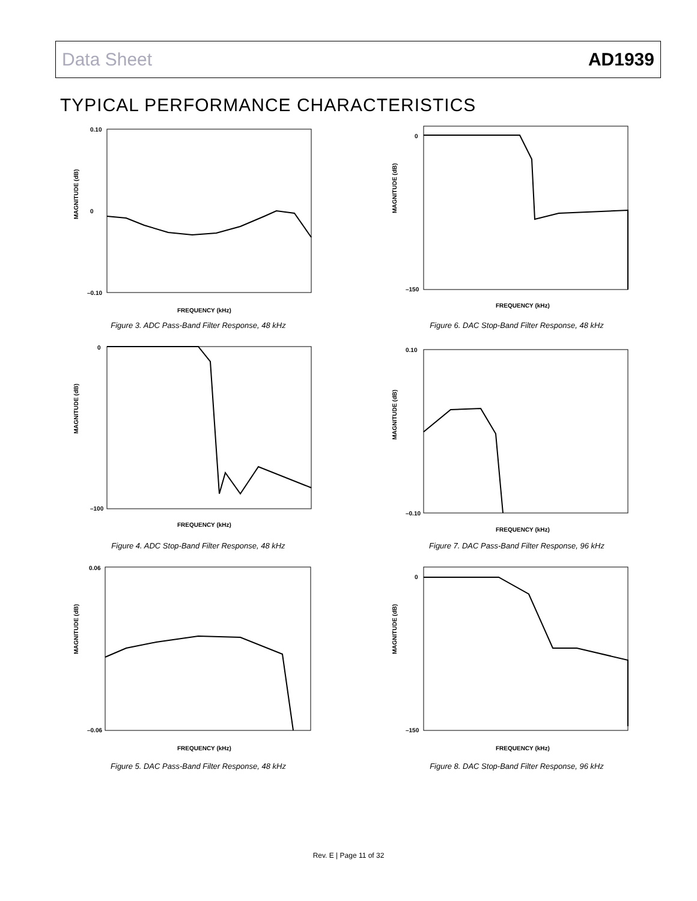Data Sheet AD1939
TYPICAL PERFORMANCE CHARACTERISTICS
MAGNITUDE (dB)
0.10
0
–0.10
FREQUENCY (kHz)
Figure 3. ADC Pass-Band Filter Response, 48 kHz
MAGNITUDE (dB)
0
–100
FREQUENCY (kHz)
Figure 4. ADC Stop-Band Filter Response, 48 kHz
MAGNITUDE (dB)
0.06
–0.06
FREQUENCY (kHz)
Figure 5. DAC Pass-Band Filter Response, 48 kHz
MAGNITUDE (dB)
0
–150
FREQUENCY (kHz)
Figure 6. DAC Stop-Band Filter Response, 48 kHz
MAGNITUDE (dB)
0.10
–0.10
FREQUENCY (kHz)
Figure 7. DAC Pass-Band Filter Response, 96 kHz
MAGNITUDE (dB)
0
–150
FREQUENCY (kHz)
Figure 8. DAC Stop-Band Filter Response, 96 kHz
Rev. E | Page 11 of 32